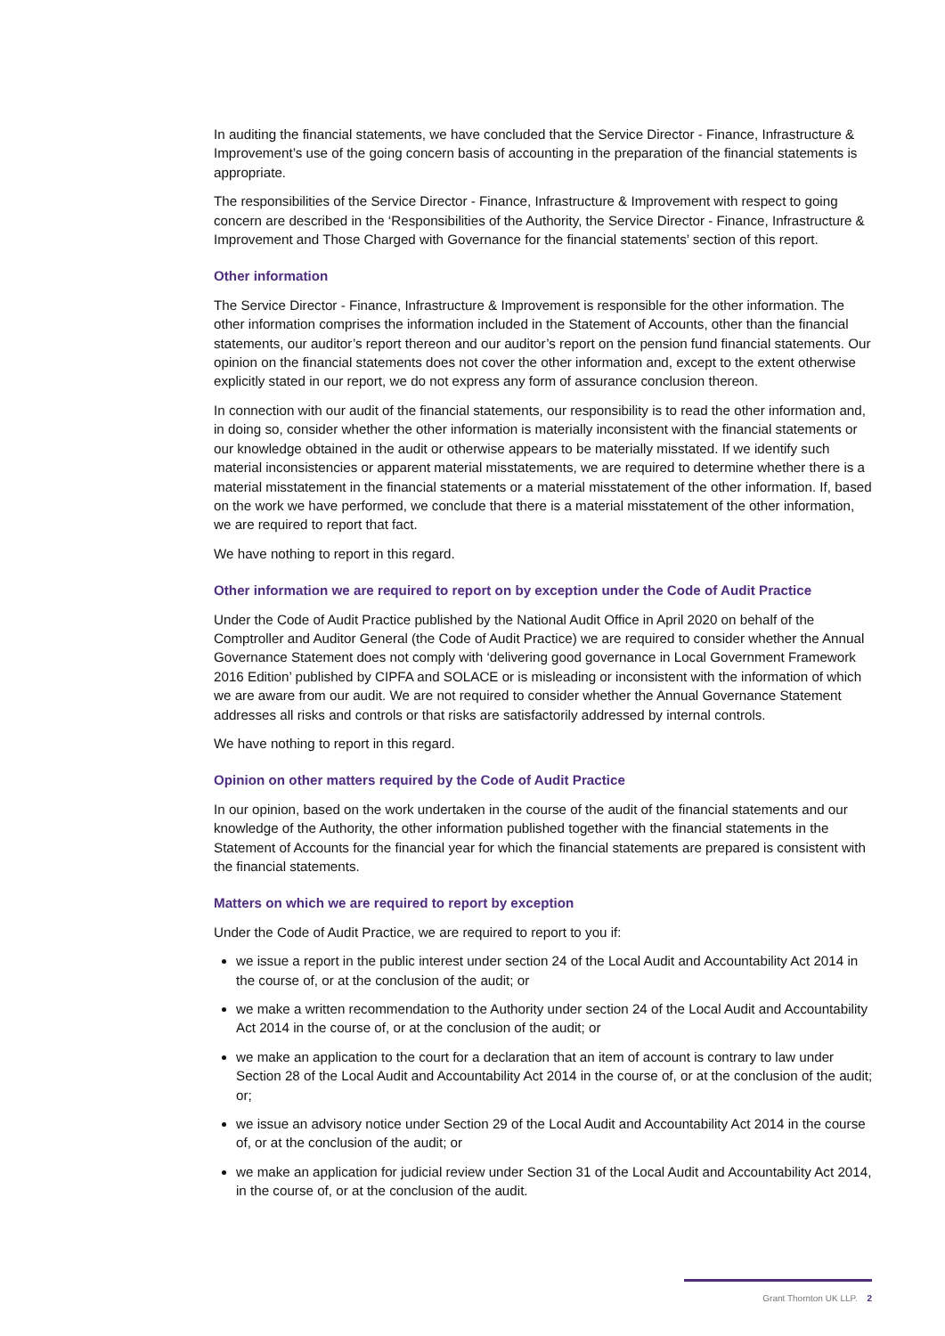In auditing the financial statements, we have concluded that the Service Director - Finance, Infrastructure & Improvement’s use of the going concern basis of accounting in the preparation of the financial statements is appropriate.
The responsibilities of the Service Director - Finance, Infrastructure & Improvement with respect to going concern are described in the ‘Responsibilities of the Authority, the Service Director - Finance, Infrastructure & Improvement and Those Charged with Governance for the financial statements’ section of this report.
Other information
The Service Director - Finance, Infrastructure & Improvement is responsible for the other information. The other information comprises the information included in the Statement of Accounts, other than the financial statements, our auditor’s report thereon and our auditor’s report on the pension fund financial statements. Our opinion on the financial statements does not cover the other information and, except to the extent otherwise explicitly stated in our report, we do not express any form of assurance conclusion thereon.
In connection with our audit of the financial statements, our responsibility is to read the other information and, in doing so, consider whether the other information is materially inconsistent with the financial statements or our knowledge obtained in the audit or otherwise appears to be materially misstated. If we identify such material inconsistencies or apparent material misstatements, we are required to determine whether there is a material misstatement in the financial statements or a material misstatement of the other information. If, based on the work we have performed, we conclude that there is a material misstatement of the other information, we are required to report that fact.
We have nothing to report in this regard.
Other information we are required to report on by exception under the Code of Audit Practice
Under the Code of Audit Practice published by the National Audit Office in April 2020 on behalf of the Comptroller and Auditor General (the Code of Audit Practice) we are required to consider whether the Annual Governance Statement does not comply with ‘delivering good governance in Local Government Framework 2016 Edition’ published by CIPFA and SOLACE or is misleading or inconsistent with the information of which we are aware from our audit. We are not required to consider whether the Annual Governance Statement addresses all risks and controls or that risks are satisfactorily addressed by internal controls.
We have nothing to report in this regard.
Opinion on other matters required by the Code of Audit Practice
In our opinion, based on the work undertaken in the course of the audit of the financial statements and our knowledge of the Authority, the other information published together with the financial statements in the Statement of Accounts for the financial year for which the financial statements are prepared is consistent with the financial statements.
Matters on which we are required to report by exception
Under the Code of Audit Practice, we are required to report to you if:
we issue a report in the public interest under section 24 of the Local Audit and Accountability Act 2014 in the course of, or at the conclusion of the audit; or
we make a written recommendation to the Authority under section 24 of the Local Audit and Accountability Act 2014 in the course of, or at the conclusion of the audit; or
we make an application to the court for a declaration that an item of account is contrary to law under Section 28 of the Local Audit and Accountability Act 2014 in the course of, or at the conclusion of the audit; or;
we issue an advisory notice under Section 29 of the Local Audit and Accountability Act 2014 in the course of, or at the conclusion of the audit; or
we make an application for judicial review under Section 31 of the Local Audit and Accountability Act 2014, in the course of, or at the conclusion of the audit.
Grant Thornton UK LLP. 2